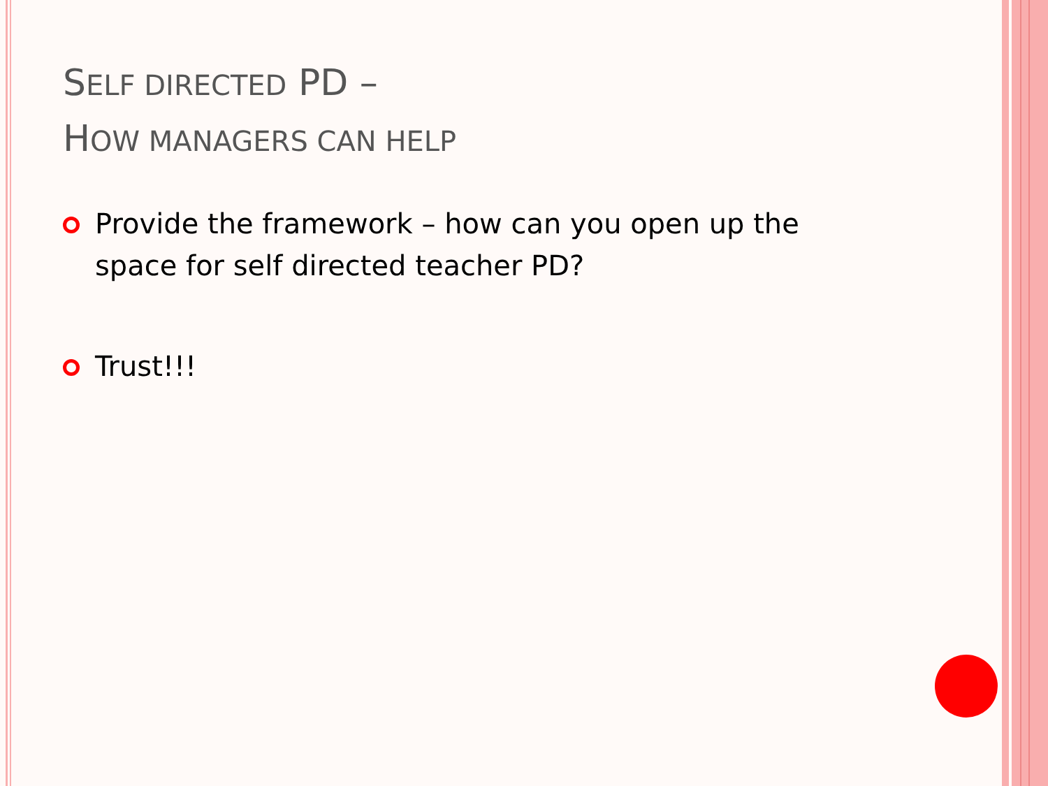SELF DIRECTED PD –
HOW MANAGERS CAN HELP
Provide the framework – how can you open up the space for self directed teacher PD?
Trust!!!